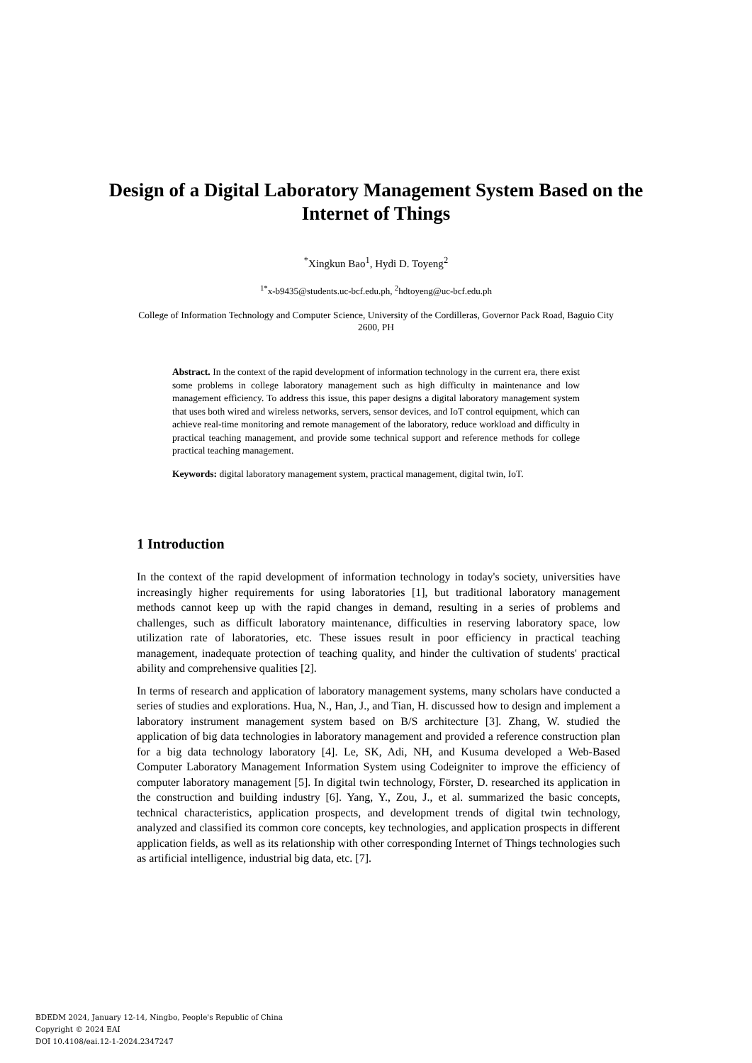Design of a Digital Laboratory Management System Based on the Internet of Things
<sup>*</sup> Xingkun Bao<sup>1</sup>, Hydi D. Toyeng<sup>2</sup>
<sup>1*</sup>x-b9435@students.uc-bcf.edu.ph, <sup>2</sup>hdtoyeng@uc-bcf.edu.ph
College of Information Technology and Computer Science, University of the Cordilleras, Governor Pack Road, Baguio City 2600, PH
Abstract. In the context of the rapid development of information technology in the current era, there exist some problems in college laboratory management such as high difficulty in maintenance and low management efficiency. To address this issue, this paper designs a digital laboratory management system that uses both wired and wireless networks, servers, sensor devices, and IoT control equipment, which can achieve real-time monitoring and remote management of the laboratory, reduce workload and difficulty in practical teaching management, and provide some technical support and reference methods for college practical teaching management.
Keywords: digital laboratory management system, practical management, digital twin, IoT.
1 Introduction
In the context of the rapid development of information technology in today's society, universities have increasingly higher requirements for using laboratories [1], but traditional laboratory management methods cannot keep up with the rapid changes in demand, resulting in a series of problems and challenges, such as difficult laboratory maintenance, difficulties in reserving laboratory space, low utilization rate of laboratories, etc. These issues result in poor efficiency in practical teaching management, inadequate protection of teaching quality, and hinder the cultivation of students' practical ability and comprehensive qualities [2].
In terms of research and application of laboratory management systems, many scholars have conducted a series of studies and explorations. Hua, N., Han, J., and Tian, H. discussed how to design and implement a laboratory instrument management system based on B/S architecture [3]. Zhang, W. studied the application of big data technologies in laboratory management and provided a reference construction plan for a big data technology laboratory [4]. Le, SK, Adi, NH, and Kusuma developed a Web-Based Computer Laboratory Management Information System using Codeigniter to improve the efficiency of computer laboratory management [5]. In digital twin technology, Förster, D. researched its application in the construction and building industry [6]. Yang, Y., Zou, J., et al. summarized the basic concepts, technical characteristics, application prospects, and development trends of digital twin technology, analyzed and classified its common core concepts, key technologies, and application prospects in different application fields, as well as its relationship with other corresponding Internet of Things technologies such as artificial intelligence, industrial big data, etc. [7].
BDEDM 2024, January 12-14, Ningbo, People's Republic of China
Copyright © 2024 EAI
DOI 10.4108/eai.12-1-2024.2347247